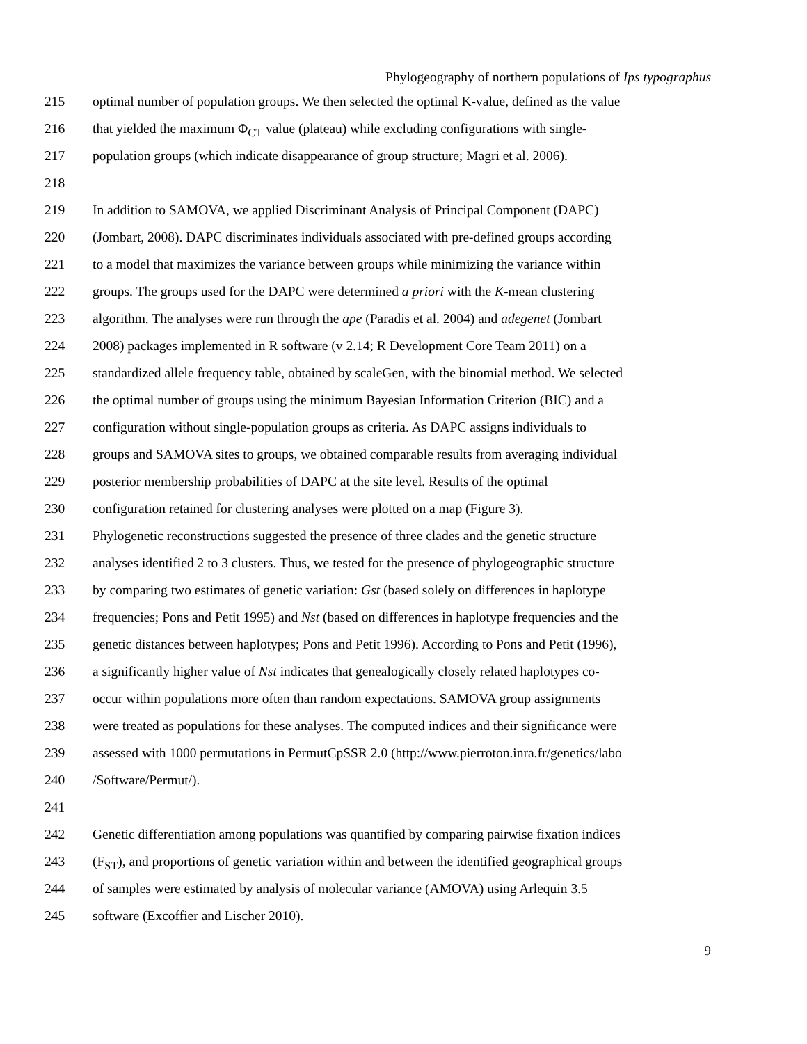Phylogeography of northern populations of Ips typographus
215 optimal number of population groups. We then selected the optimal K-value, defined as the value
216 that yielded the maximum Φ<sub>CT</sub> value (plateau) while excluding configurations with single-
217 population groups (which indicate disappearance of group structure; Magri et al. 2006).
218
219 In addition to SAMOVA, we applied Discriminant Analysis of Principal Component (DAPC)
220 (Jombart, 2008). DAPC discriminates individuals associated with pre-defined groups according
221 to a model that maximizes the variance between groups while minimizing the variance within
222 groups. The groups used for the DAPC were determined a priori with the K-mean clustering
223 algorithm. The analyses were run through the ape (Paradis et al. 2004) and adegenet (Jombart
224 2008) packages implemented in R software (v 2.14; R Development Core Team 2011) on a
225 standardized allele frequency table, obtained by scaleGen, with the binomial method. We selected
226 the optimal number of groups using the minimum Bayesian Information Criterion (BIC) and a
227 configuration without single-population groups as criteria. As DAPC assigns individuals to
228 groups and SAMOVA sites to groups, we obtained comparable results from averaging individual
229 posterior membership probabilities of DAPC at the site level. Results of the optimal
230 configuration retained for clustering analyses were plotted on a map (Figure 3).
231 Phylogenetic reconstructions suggested the presence of three clades and the genetic structure
232 analyses identified 2 to 3 clusters. Thus, we tested for the presence of phylogeographic structure
233 by comparing two estimates of genetic variation: Gst (based solely on differences in haplotype
234 frequencies; Pons and Petit 1995) and Nst (based on differences in haplotype frequencies and the
235 genetic distances between haplotypes; Pons and Petit 1996). According to Pons and Petit (1996),
236 a significantly higher value of Nst indicates that genealogically closely related haplotypes co-
237 occur within populations more often than random expectations. SAMOVA group assignments
238 were treated as populations for these analyses. The computed indices and their significance were
239 assessed with 1000 permutations in PermutCpSSR 2.0 (http://www.pierroton.inra.fr/genetics/labo
240 /Software/Permut/).
241
242 Genetic differentiation among populations was quantified by comparing pairwise fixation indices
243 (F<sub>ST</sub>), and proportions of genetic variation within and between the identified geographical groups
244 of samples were estimated by analysis of molecular variance (AMOVA) using Arlequin 3.5
245 software (Excoffier and Lischer 2010).
9